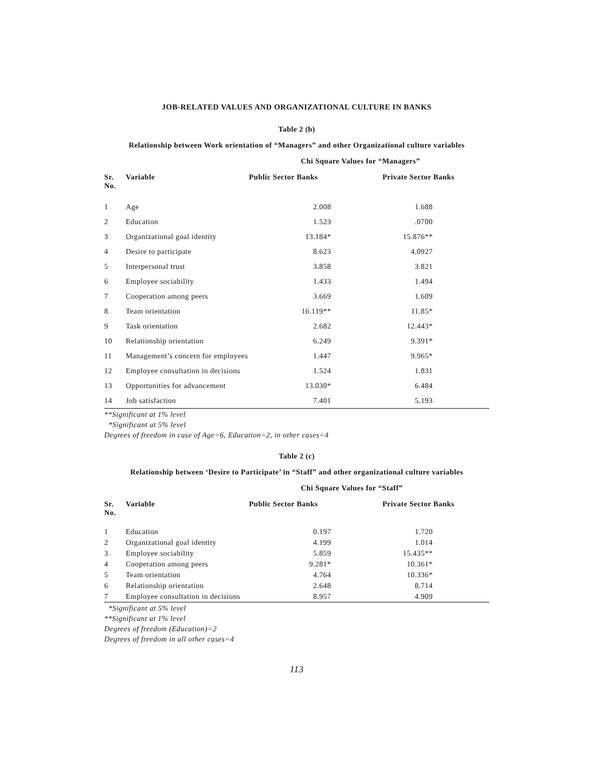JOB-RELATED VALUES AND ORGANIZATIONAL CULTURE IN BANKS
Table 2 (b)
Relationship between Work orientation of “Managers” and other Organizational culture variables
Chi Square Values for “Managers”
| Sr. No. | Variable | Public Sector Banks | | Private Sector Banks |
| --- | --- | --- | --- | --- |
| 1 | Age | 2.008 | | 1.688 |
| 2 | Education | 1.523 | | .0700 |
| 3 | Organizational goal identity | 13.184* | | 15.876** |
| 4 | Desire to participate | 8.623 | | 4.0927 |
| 5 | Interpersonal trust | 3.858 | | 3.821 |
| 6 | Employee sociability | 1.433 | | 1.494 |
| 7 | Cooperation among peers | 3.669 | | 1.609 |
| 8 | Team orientation | 16.119** | | 11.85* |
| 9 | Task orientation | 2.682 | | 12.443* |
| 10 | Relationship orientation | 6.249 | | 9.391* |
| 11 | Management’s concern for employees | 1.447 | | 9.965* |
| 12 | Employee consultation in decisions | 1.524 | | 1.831 |
| 13 | Opportunities for advancement | 13.030* | | 6.484 |
| 14 | Job satisfaction | 7.401 | | 5.193 |
**Significant at 1% level
*Significant at 5% level
Degrees of freedom in case of Age=6, Education=2, in other cases=4
Table 2 (c)
Relationship between ‘Desire to Participate’ in “Staff” and other organizational culture variables
Chi Square Values for “Staff”
| Sr. No. | Variable | Public Sector Banks | | Private Sector Banks |
| --- | --- | --- | --- | --- |
| 1 | Education | 0.197 | | 1.720 |
| 2 | Organizational goal identity | 4.199 | | 1.014 |
| 3 | Employee sociability | 5.859 | | 15.435** |
| 4 | Cooperation among peers | 9.281* | | 10.361* |
| 5 | Team orientation | 4.764 | | 10.336* |
| 6 | Relationship orientation | 2.648 | | 8.714 |
| 7 | Employee consultation in decisions | 8.957 | | 4.909 |
*Significant at 5% level
**Significant at 1% level
Degrees of freedom (Education)=2
Degrees of freedom in all other cases=4
113